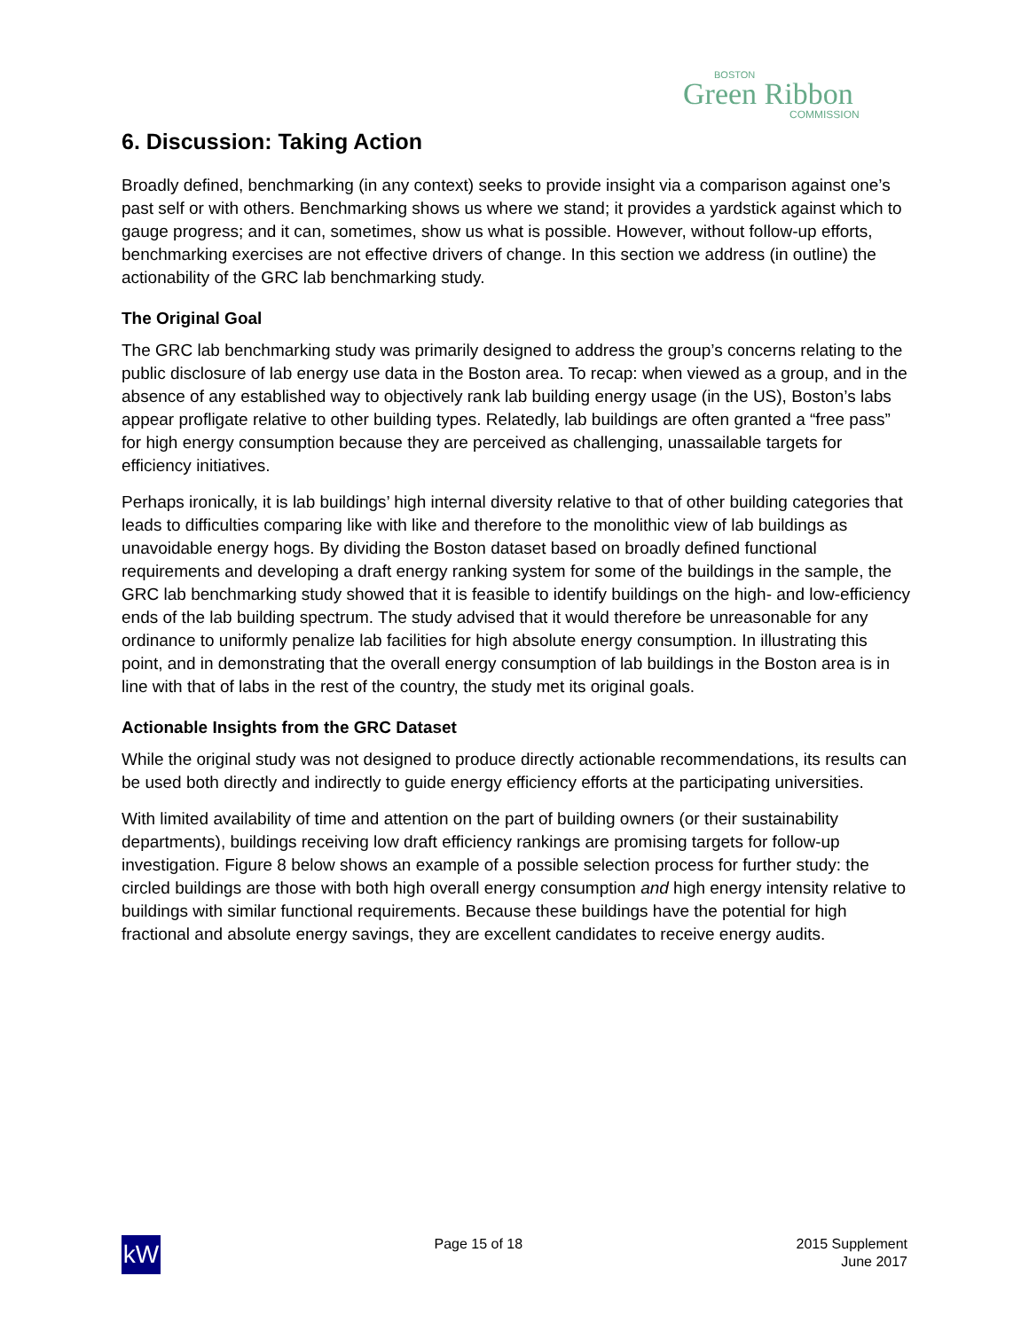BOSTON
Green Ribbon
COMMISSION
6. Discussion: Taking Action
Broadly defined, benchmarking (in any context) seeks to provide insight via a comparison against one’s past self or with others. Benchmarking shows us where we stand; it provides a yardstick against which to gauge progress; and it can, sometimes, show us what is possible. However, without follow-up efforts, benchmarking exercises are not effective drivers of change. In this section we address (in outline) the actionability of the GRC lab benchmarking study.
The Original Goal
The GRC lab benchmarking study was primarily designed to address the group’s concerns relating to the public disclosure of lab energy use data in the Boston area. To recap: when viewed as a group, and in the absence of any established way to objectively rank lab building energy usage (in the US), Boston’s labs appear profligate relative to other building types. Relatedly, lab buildings are often granted a “free pass” for high energy consumption because they are perceived as challenging, unassailable targets for efficiency initiatives.
Perhaps ironically, it is lab buildings’ high internal diversity relative to that of other building categories that leads to difficulties comparing like with like and therefore to the monolithic view of lab buildings as unavoidable energy hogs. By dividing the Boston dataset based on broadly defined functional requirements and developing a draft energy ranking system for some of the buildings in the sample, the GRC lab benchmarking study showed that it is feasible to identify buildings on the high- and low-efficiency ends of the lab building spectrum. The study advised that it would therefore be unreasonable for any ordinance to uniformly penalize lab facilities for high absolute energy consumption. In illustrating this point, and in demonstrating that the overall energy consumption of lab buildings in the Boston area is in line with that of labs in the rest of the country, the study met its original goals.
Actionable Insights from the GRC Dataset
While the original study was not designed to produce directly actionable recommendations, its results can be used both directly and indirectly to guide energy efficiency efforts at the participating universities.
With limited availability of time and attention on the part of building owners (or their sustainability departments), buildings receiving low draft efficiency rankings are promising targets for follow-up investigation. Figure 8 below shows an example of a possible selection process for further study: the circled buildings are those with both high overall energy consumption and high energy intensity relative to buildings with similar functional requirements. Because these buildings have the potential for high fractional and absolute energy savings, they are excellent candidates to receive energy audits.
kW
Page 15 of 18 2015 Supplement
June 2017